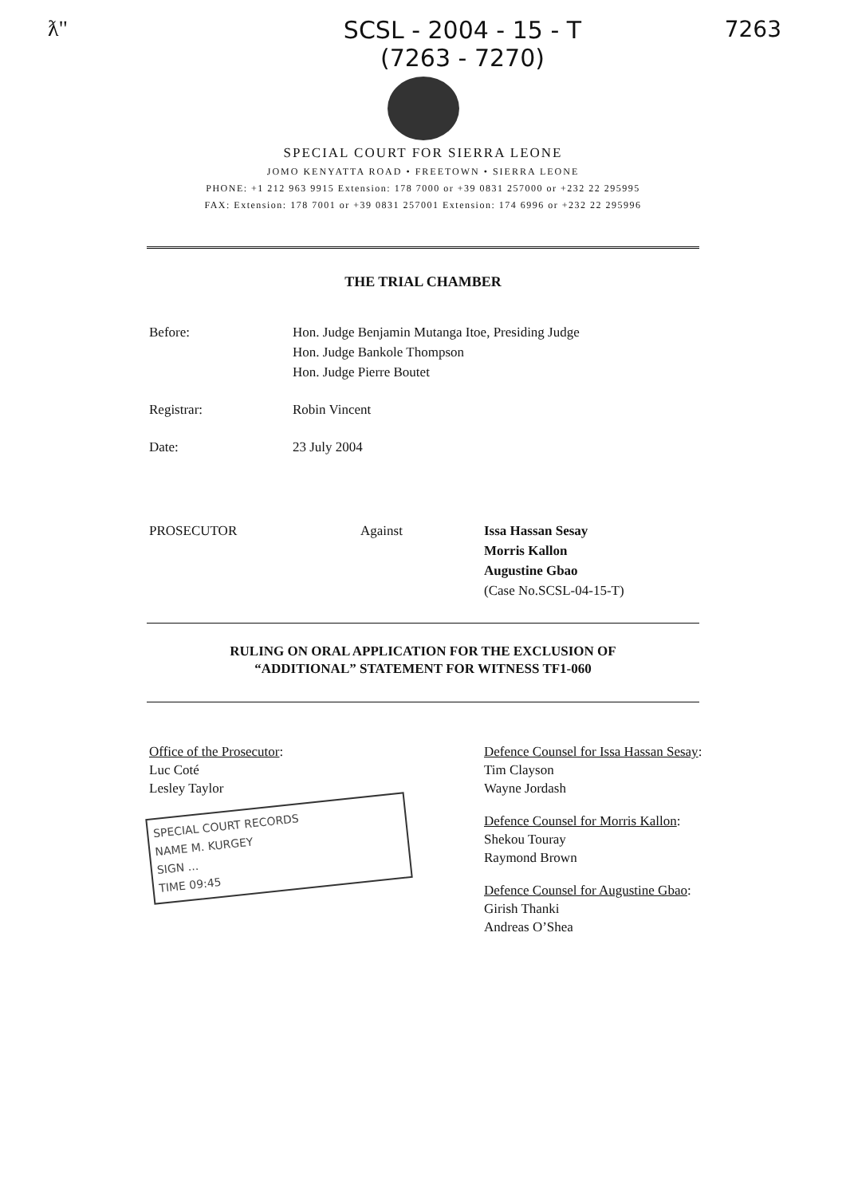ƛ" SCSL - 2004 - 15 - T
(7263 - 7270)
7263
SPECIAL COURT FOR SIERRA LEONE
JOMO KENYATTA ROAD • FREETOWN • SIERRA LEONE
PHONE: +1 212 963 9915 Extension: 178 7000 or +39 0831 257000 or +232 22 295995
FAX: Extension: 178 7001 or +39 0831 257001 Extension: 174 6996 or +232 22 295996
THE TRIAL CHAMBER
Before: Hon. Judge Benjamin Mutanga Itoe, Presiding Judge
Hon. Judge Bankole Thompson
Hon. Judge Pierre Boutet
Registrar: Robin Vincent
Date: 23 July 2004
PROSECUTOR Against Issa Hassan Sesay
Morris Kallon
Augustine Gbao
(Case No.SCSL-04-15-T)
RULING ON ORAL APPLICATION FOR THE EXCLUSION OF
“ADDITIONAL” STATEMENT FOR WITNESS TF1-060
Office of the Prosecutor:
Luc Coté
Lesley Taylor
SPECIAL COURT RECORDS
NAME M. KURGEY
SIGN ...
TIME 09:45
Defence Counsel for Issa Hassan Sesay:
Tim Clayson
Wayne Jordash
Defence Counsel for Morris Kallon:
Shekou Touray
Raymond Brown
Defence Counsel for Augustine Gbao:
Girish Thanki
Andreas O’Shea